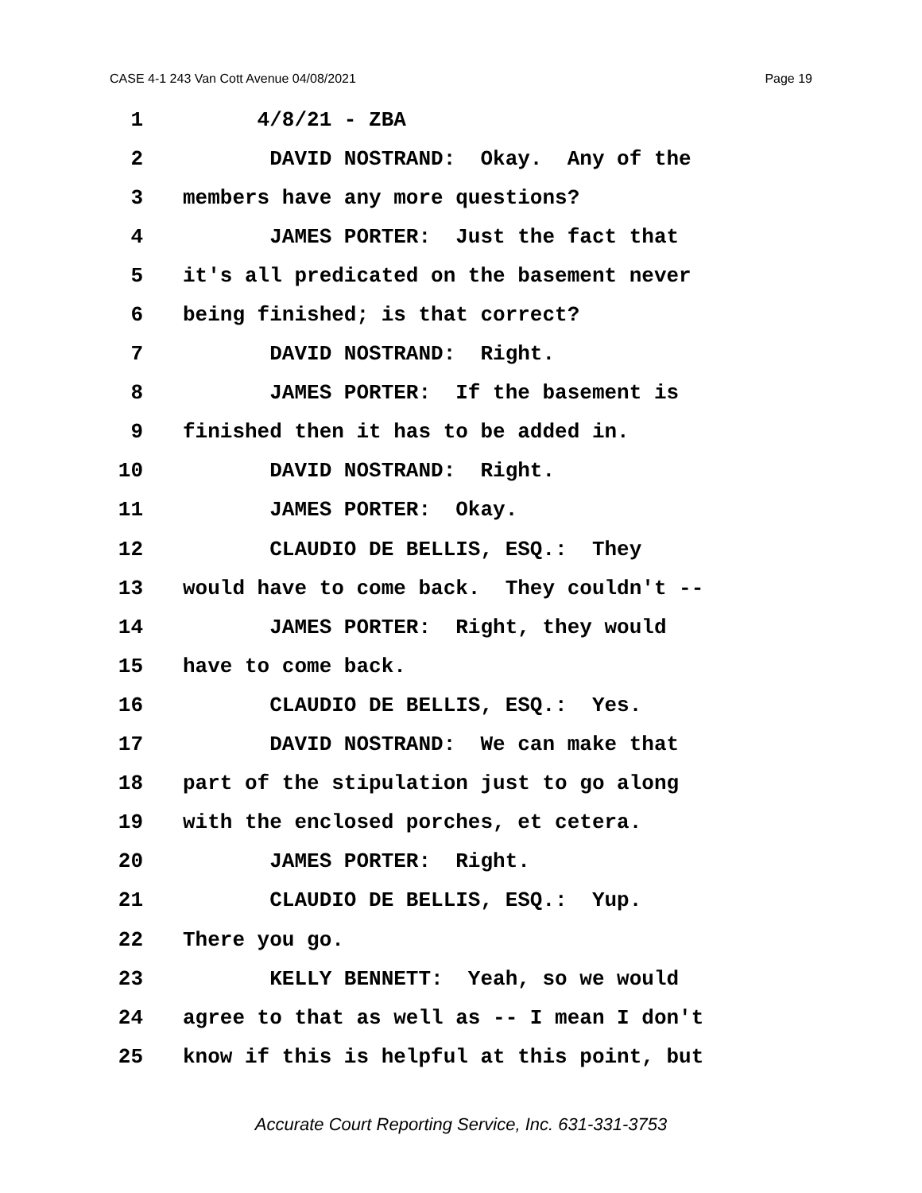CASE 4-1 243 Van Cott Avenue 04/08/2021 Page 19
1 4/8/21 - ZBA
2 DAVID NOSTRAND: Okay. Any of the
3 members have any more questions?
4 JAMES PORTER: Just the fact that
5 it's all predicated on the basement never
6 being finished; is that correct?
7 DAVID NOSTRAND: Right.
8 JAMES PORTER: If the basement is
9 finished then it has to be added in.
10 DAVID NOSTRAND: Right.
11 JAMES PORTER: Okay.
12 CLAUDIO DE BELLIS, ESQ.: They
13 would have to come back. They couldn't --
14 JAMES PORTER: Right, they would
15 have to come back.
16 CLAUDIO DE BELLIS, ESQ.: Yes.
17 DAVID NOSTRAND: We can make that
18 part of the stipulation just to go along
19 with the enclosed porches, et cetera.
20 JAMES PORTER: Right.
21 CLAUDIO DE BELLIS, ESQ.: Yup.
22 There you go.
23 KELLY BENNETT: Yeah, so we would
24 agree to that as well as -- I mean I don't
25 know if this is helpful at this point, but
Accurate Court Reporting Service, Inc. 631-331-3753